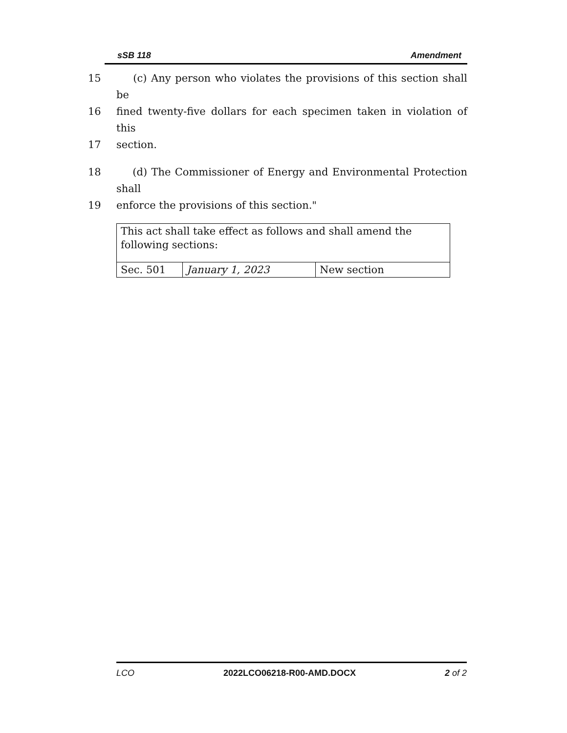sSB 118 Amendment
15 (c) Any person who violates the provisions of this section shall be
16 fined twenty-five dollars for each specimen taken in violation of this
17 section.
18 (d) The Commissioner of Energy and Environmental Protection shall
19 enforce the provisions of this section."
| This act shall take effect as follows and shall amend the following sections: | | |
| Sec. 501 | January 1, 2023 | New section |
LCO 2022LCO06218-R00-AMD.DOCX 2 of 2